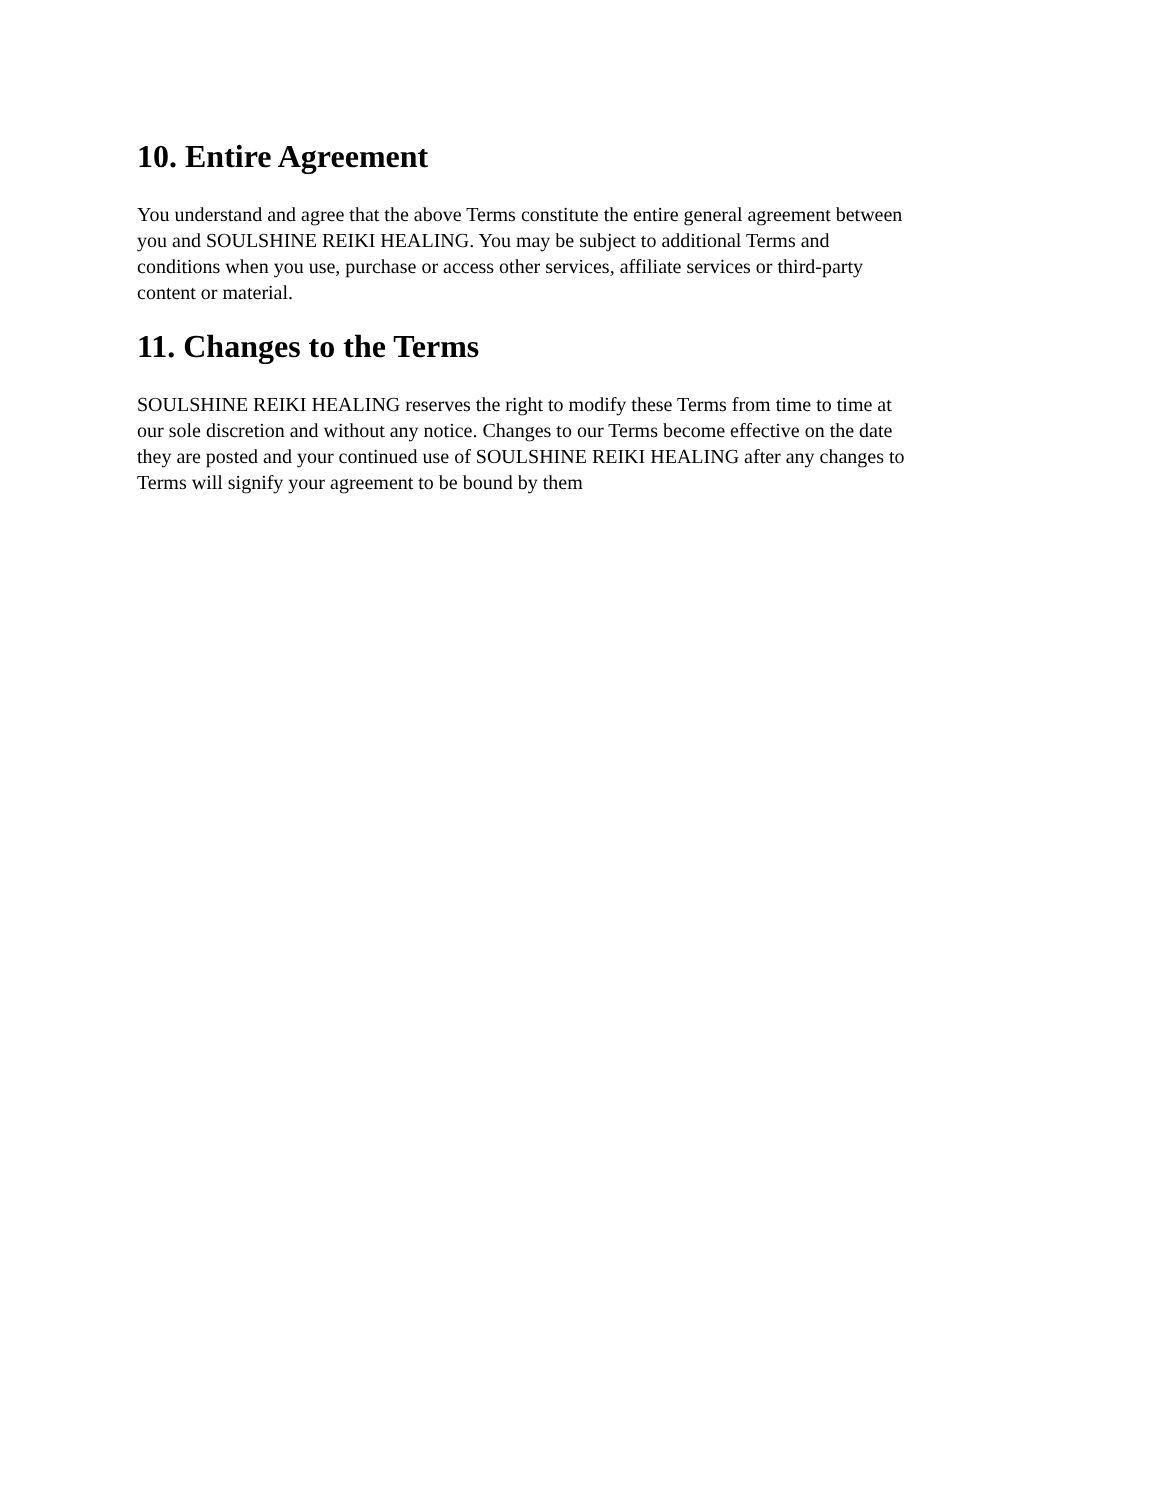10. Entire Agreement
You understand and agree that the above Terms constitute the entire general agreement between
you and SOULSHINE REIKI HEALING. You may be subject to additional Terms and
conditions when you use, purchase or access other services, affiliate services or third-party
content or material.
11. Changes to the Terms
SOULSHINE REIKI HEALING reserves the right to modify these Terms from time to time at
our sole discretion and without any notice. Changes to our Terms become effective on the date
they are posted and your continued use of SOULSHINE REIKI HEALING after any changes to
Terms will signify your agreement to be bound by them